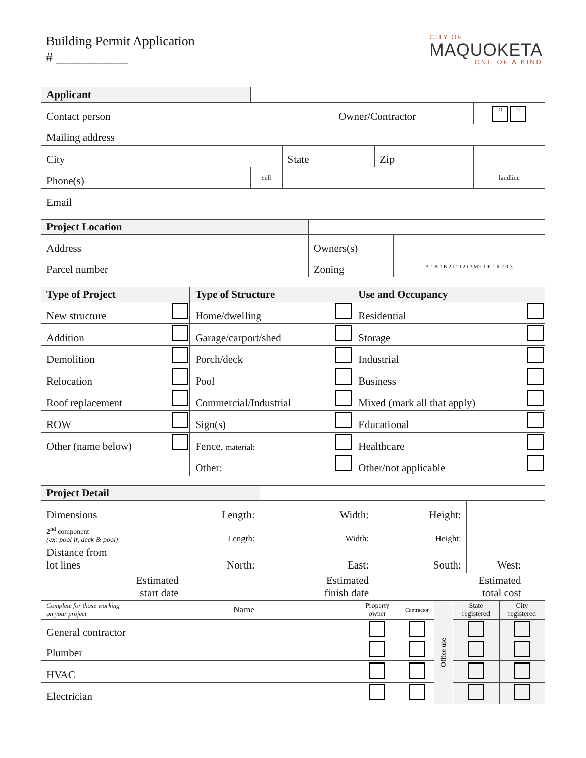Building Permit Application
# ___________
CITY OF
MAQUOKETA
ONE OF A KIND
| Applicant | | | | | | |
| Contact person | | | | Owner/Contractor | | O C |
| Mailing address | | | | | | |
| City | | | State | | Zip | |
| Phone(s) | | cell | | | | landline |
| Email | | | | | | |
| Project Location | | | |
| Address | | Owners(s) | |
| Parcel number | | Zoning | A-1 B-1 B-2 I-1 I-2 I-3 MH-1 R-1 R-2 R-3 |
| Type of Project | | Type of Structure | | Use and Occupancy | |
| --- | --- | --- | --- | --- | --- |
| New structure | | Home/dwelling | | Residential | |
| Addition | | Garage/carport/shed | | Storage | |
| Demolition | | Porch/deck | | Industrial | |
| Relocation | | Pool | | Business | |
| Roof replacement | | Commercial/Industrial | | Mixed (mark all that apply) | |
| ROW | | Sign(s) | | Educational | |
| Other (name below) | | Fence, material: | | Healthcare | |
| | | Other: | | Other/not applicable | |
| Project Detail | | | | | | | |
| Dimensions | Length: | | Width: | | Height: | | |
| 2<sup>nd</sup> component (ex: pool if, deck & pool) | Length: | | Width: | | Height: | | |
| Distance from lot lines | North: | | East: | | South: | West: | |
| Estimated start date | | | Estimated finish date | | Estimated total cost | | |
| Complete for those working on your project | Name | Property owner | Contractor | Office use | State registered | City registered |
| General contractor | | | | | | |
| Plumber | | | | | | |
| HVAC | | | | | | |
| Electrician | | | | | | |